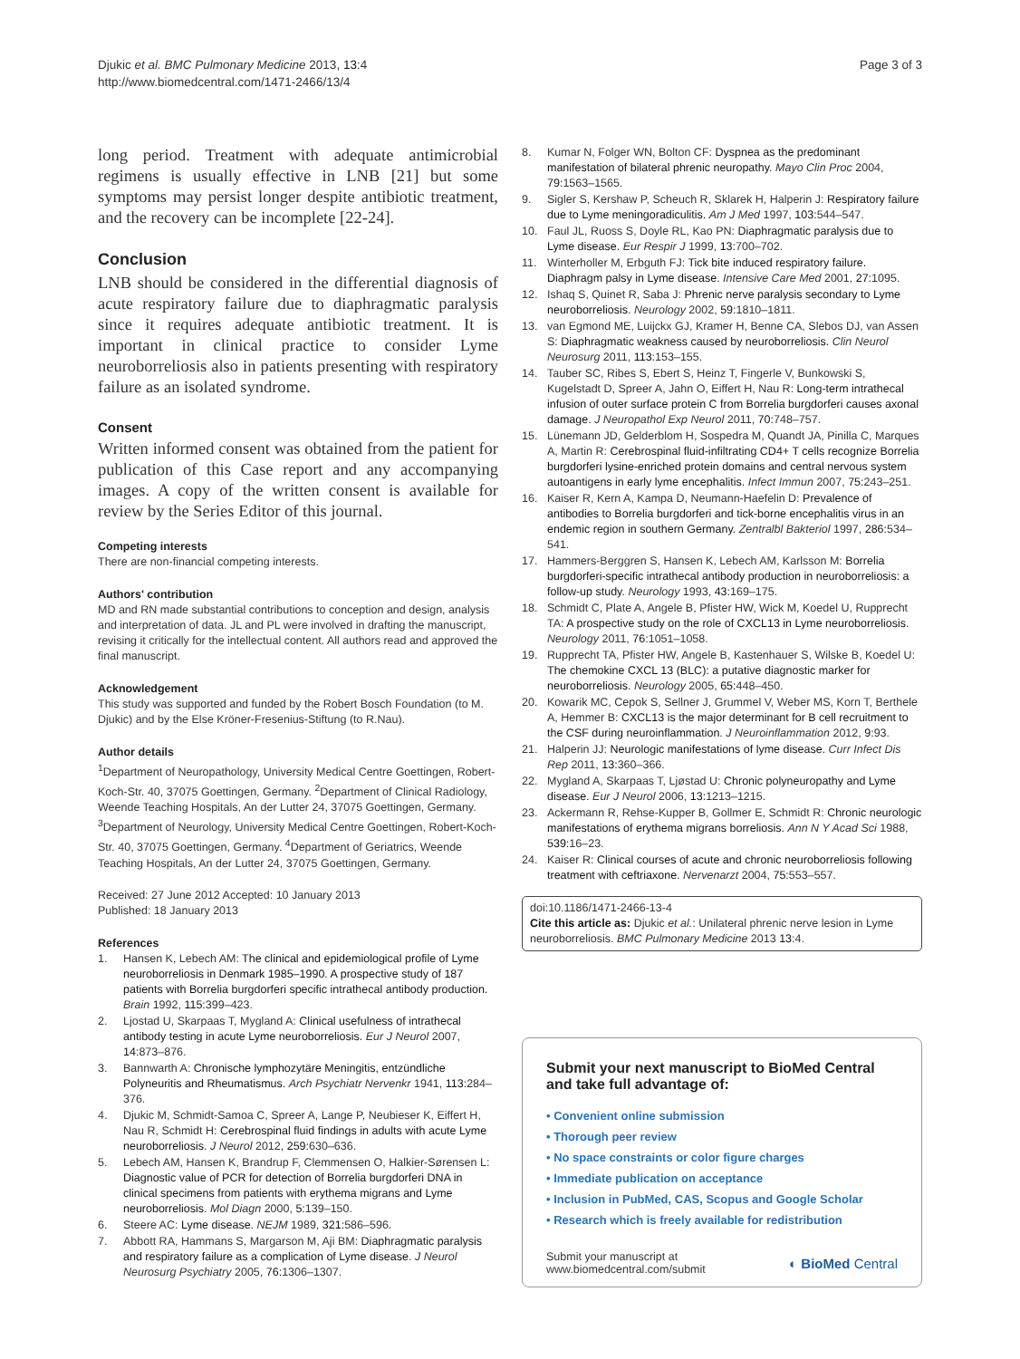Djukic et al. BMC Pulmonary Medicine 2013, 13:4
http://www.biomedcentral.com/1471-2466/13/4
Page 3 of 3
long period. Treatment with adequate antimicrobial regimens is usually effective in LNB [21] but some symptoms may persist longer despite antibiotic treatment, and the recovery can be incomplete [22-24].
Conclusion
LNB should be considered in the differential diagnosis of acute respiratory failure due to diaphragmatic paralysis since it requires adequate antibiotic treatment. It is important in clinical practice to consider Lyme neuroborreliosis also in patients presenting with respiratory failure as an isolated syndrome.
Consent
Written informed consent was obtained from the patient for publication of this Case report and any accompanying images. A copy of the written consent is available for review by the Series Editor of this journal.
Competing interests
There are non-financial competing interests.
Authors' contribution
MD and RN made substantial contributions to conception and design, analysis and interpretation of data. JL and PL were involved in drafting the manuscript, revising it critically for the intellectual content. All authors read and approved the final manuscript.
Acknowledgement
This study was supported and funded by the Robert Bosch Foundation (to M. Djukic) and by the Else Kröner-Fresenius-Stiftung (to R.Nau).
Author details
<sup>1</sup> Department of Neuropathology, University Medical Centre Goettingen, Robert-Koch-Str. 40, 37075 Goettingen, Germany. <sup>2</sup>Department of Clinical Radiology, Weende Teaching Hospitals, An der Lutter 24, 37075 Goettingen, Germany. <sup>3</sup>Department of Neurology, University Medical Centre Goettingen, Robert-Koch-Str. 40, 37075 Goettingen, Germany. <sup>4</sup>Department of Geriatrics, Weende Teaching Hospitals, An der Lutter 24, 37075 Goettingen, Germany.
Received: 27 June 2012 Accepted: 10 January 2013
Published: 18 January 2013
References
1. Hansen K, Lebech AM: The clinical and epidemiological profile of Lyme neuroborreliosis in Denmark 1985–1990. A prospective study of 187 patients with Borrelia burgdorferi specific intrathecal antibody production. Brain 1992, 115: 399–423.
2. Ljostad U, Skarpaas T, Mygland A: Clinical usefulness of intrathecal antibody testing in acute Lyme neuroborreliosis. Eur J Neurol 2007, 14: 873–876.
3. Bannwarth A: Chronische lymphozytäre Meningitis, entzündliche Polyneuritis and Rheumatismus. Arch Psychiatr Nervenkr 1941, 113: 284–376.
4. Djukic M, Schmidt-Samoa C, Spreer A, Lange P, Neubieser K, Eiffert H, Nau R, Schmidt H: Cerebrospinal fluid findings in adults with acute Lyme neuroborreliosis. J Neurol 2012, 259: 630–636.
5. Lebech AM, Hansen K, Brandrup F, Clemmensen O, Halkier-Sørensen L: Diagnostic value of PCR for detection of Borrelia burgdorferi DNA in clinical specimens from patients with erythema migrans and Lyme neuroborreliosis. Mol Diagn 2000, 5: 139–150.
6. Steere AC: Lyme disease. NEJM 1989, 321: 586–596.
7. Abbott RA, Hammans S, Margarson M, Aji BM: Diaphragmatic paralysis and respiratory failure as a complication of Lyme disease. J Neurol Neurosurg Psychiatry 2005, 76: 1306–1307.
8. Kumar N, Folger WN, Bolton CF: Dyspnea as the predominant manifestation of bilateral phrenic neuropathy. Mayo Clin Proc 2004, 79: 1563–1565.
9. Sigler S, Kershaw P, Scheuch R, Sklarek H, Halperin J: Respiratory failure due to Lyme meningoradiculitis. Am J Med 1997, 103: 544–547.
10. Faul JL, Ruoss S, Doyle RL, Kao PN: Diaphragmatic paralysis due to Lyme disease. Eur Respir J 1999, 13: 700–702.
11. Winterholler M, Erbguth FJ: Tick bite induced respiratory failure. Diaphragm palsy in Lyme disease. Intensive Care Med 2001, 27: 1095.
12. Ishaq S, Quinet R, Saba J: Phrenic nerve paralysis secondary to Lyme neuroborreliosis. Neurology 2002, 59: 1810–1811.
13. van Egmond ME, Luijckx GJ, Kramer H, Benne CA, Slebos DJ, van Assen S: Diaphragmatic weakness caused by neuroborreliosis. Clin Neurol Neurosurg 2011, 113: 153–155.
14. Tauber SC, Ribes S, Ebert S, Heinz T, Fingerle V, Bunkowski S, Kugelstadt D, Spreer A, Jahn O, Eiffert H, Nau R: Long-term intrathecal infusion of outer surface protein C from Borrelia burgdorferi causes axonal damage. J Neuropathol Exp Neurol 2011, 70: 748–757.
15. Lünemann JD, Gelderblom H, Sospedra M, Quandt JA, Pinilla C, Marques A, Martin R: Cerebrospinal fluid-infiltrating CD4+ T cells recognize Borrelia burgdorferi lysine-enriched protein domains and central nervous system autoantigens in early lyme encephalitis. Infect Immun 2007, 75: 243–251.
16. Kaiser R, Kern A, Kampa D, Neumann-Haefelin D: Prevalence of antibodies to Borrelia burgdorferi and tick-borne encephalitis virus in an endemic region in southern Germany. Zentralbl Bakteriol 1997, 286: 534–541.
17. Hammers-Berggren S, Hansen K, Lebech AM, Karlsson M: Borrelia burgdorferi-specific intrathecal antibody production in neuroborreliosis: a follow-up study. Neurology 1993, 43: 169–175.
18. Schmidt C, Plate A, Angele B, Pfister HW, Wick M, Koedel U, Rupprecht TA: A prospective study on the role of CXCL13 in Lyme neuroborreliosis. Neurology 2011, 76: 1051–1058.
19. Rupprecht TA, Pfister HW, Angele B, Kastenhauer S, Wilske B, Koedel U: The chemokine CXCL 13 (BLC): a putative diagnostic marker for neuroborreliosis. Neurology 2005, 65: 448–450.
20. Kowarik MC, Cepok S, Sellner J, Grummel V, Weber MS, Korn T, Berthele A, Hemmer B: CXCL13 is the major determinant for B cell recruitment to the CSF during neuroinflammation. J Neuroinflammation 2012, 9: 93.
21. Halperin JJ: Neurologic manifestations of lyme disease. Curr Infect Dis Rep 2011, 13: 360–366.
22. Mygland A, Skarpaas T, Ljøstad U: Chronic polyneuropathy and Lyme disease. Eur J Neurol 2006, 13: 1213–1215.
23. Ackermann R, Rehse-Kupper B, Gollmer E, Schmidt R: Chronic neurologic manifestations of erythema migrans borreliosis. Ann N Y Acad Sci 1988, 539: 16–23.
24. Kaiser R: Clinical courses of acute and chronic neuroborreliosis following treatment with ceftriaxone. Nervenarzt 2004, 75: 553–557.
doi:10.1186/1471-2466-13-4
Cite this article as: Djukic et al.: Unilateral phrenic nerve lesion in Lyme neuroborreliosis. BMC Pulmonary Medicine 2013 13:4.
Submit your next manuscript to BioMed Central and take full advantage of:
• Convenient online submission
• Thorough peer review
• No space constraints or color figure charges
• Immediate publication on acceptance
• Inclusion in PubMed, CAS, Scopus and Google Scholar
• Research which is freely available for redistribution
Submit your manuscript at
www.biomedcentral.com/submit
◐ BioMed Central